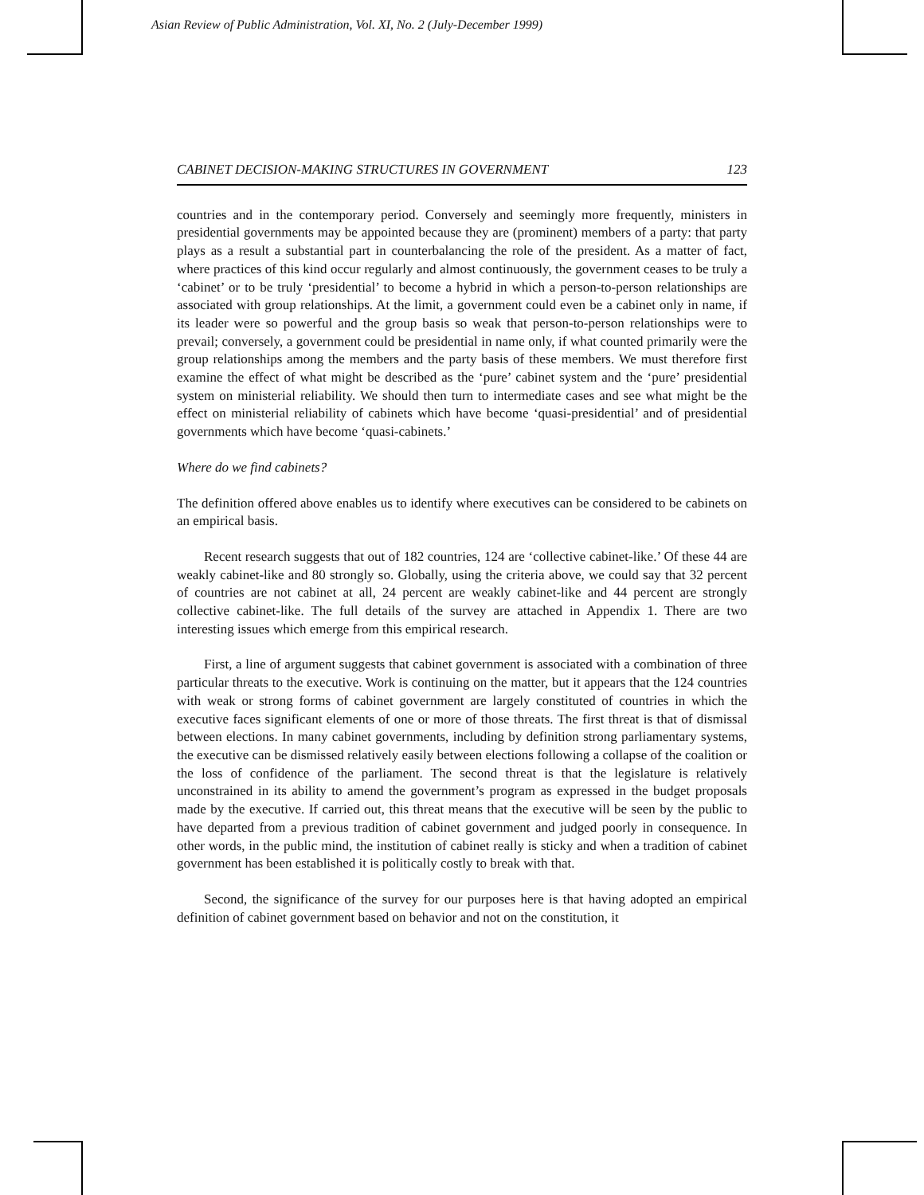Asian Review of Public Administration, Vol. XI, No. 2 (July-December 1999)
CABINET DECISION-MAKING STRUCTURES IN GOVERNMENT 123
countries and in the contemporary period. Conversely and seemingly more frequently, ministers in presidential governments may be appointed because they are (prominent) members of a party: that party plays as a result a substantial part in counterbalancing the role of the president. As a matter of fact, where practices of this kind occur regularly and almost continuously, the government ceases to be truly a ‘cabinet’ or to be truly ‘presidential’ to become a hybrid in which a person-to-person relationships are associated with group relationships. At the limit, a government could even be a cabinet only in name, if its leader were so powerful and the group basis so weak that person-to-person relationships were to prevail; conversely, a government could be presidential in name only, if what counted primarily were the group relationships among the members and the party basis of these members. We must therefore first examine the effect of what might be described as the ‘pure’ cabinet system and the ‘pure’ presidential system on ministerial reliability. We should then turn to intermediate cases and see what might be the effect on ministerial reliability of cabinets which have become ‘quasi-presidential’ and of presidential governments which have become ‘quasi-cabinets.’
Where do we find cabinets?
The definition offered above enables us to identify where executives can be considered to be cabinets on an empirical basis.
Recent research suggests that out of 182 countries, 124 are ‘collective cabinet-like.’ Of these 44 are weakly cabinet-like and 80 strongly so. Globally, using the criteria above, we could say that 32 percent of countries are not cabinet at all, 24 percent are weakly cabinet-like and 44 percent are strongly collective cabinet-like. The full details of the survey are attached in Appendix 1. There are two interesting issues which emerge from this empirical research.
First, a line of argument suggests that cabinet government is associated with a combination of three particular threats to the executive. Work is continuing on the matter, but it appears that the 124 countries with weak or strong forms of cabinet government are largely constituted of countries in which the executive faces significant elements of one or more of those threats. The first threat is that of dismissal between elections. In many cabinet governments, including by definition strong parliamentary systems, the executive can be dismissed relatively easily between elections following a collapse of the coalition or the loss of confidence of the parliament. The second threat is that the legislature is relatively unconstrained in its ability to amend the government’s program as expressed in the budget proposals made by the executive. If carried out, this threat means that the executive will be seen by the public to have departed from a previous tradition of cabinet government and judged poorly in consequence. In other words, in the public mind, the institution of cabinet really is sticky and when a tradition of cabinet government has been established it is politically costly to break with that.
Second, the significance of the survey for our purposes here is that having adopted an empirical definition of cabinet government based on behavior and not on the constitution, it